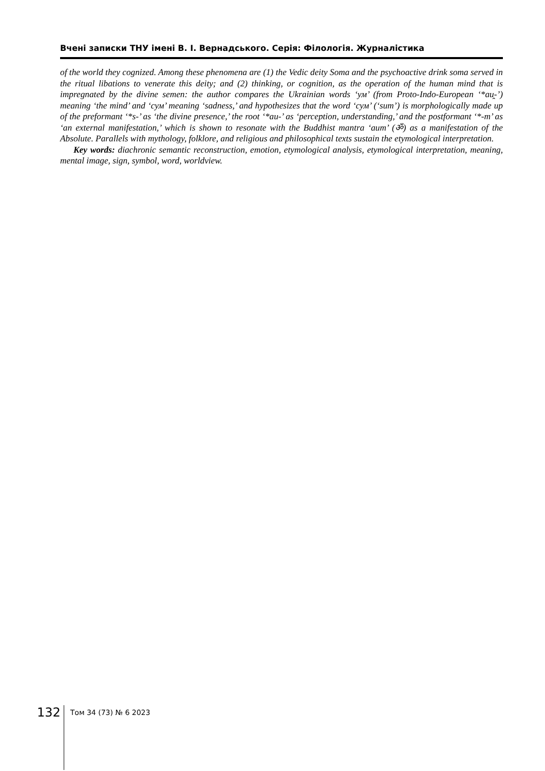Вчені записки ТНУ імені В. І. Вернадського. Серія: Філологія. Журналістика
of the world they cognized. Among these phenomena are (1) the Vedic deity Soma and the psychoactive drink soma served in the ritual libations to venerate this deity; and (2) thinking, or cognition, as the operation of the human mind that is impregnated by the divine semen: the author compares the Ukrainian words ‘ум’ (from Proto-Indo-European ‘*au̯-’) meaning ‘the mind’ and ‘сум’ meaning ‘sadness,’ and hypothesizes that the word ‘сум’ (‘sum’) is morphologically made up of the preformant ‘*s-’ as ‘the divine presence,’ the root ‘*au-’ as ‘perception, understanding,’ and the postformant ‘*-m’ as ‘an external manifestation,’ which is shown to resonate with the Buddhist mantra ‘aum’ (ॐ) as a manifestation of the Absolute. Parallels with mythology, folklore, and religious and philosophical texts sustain the etymological interpretation.
Key words: diachronic semantic reconstruction, emotion, etymological analysis, etymological interpretation, meaning, mental image, sign, symbol, word, worldview.
132 Том 34 (73) № 6 2023